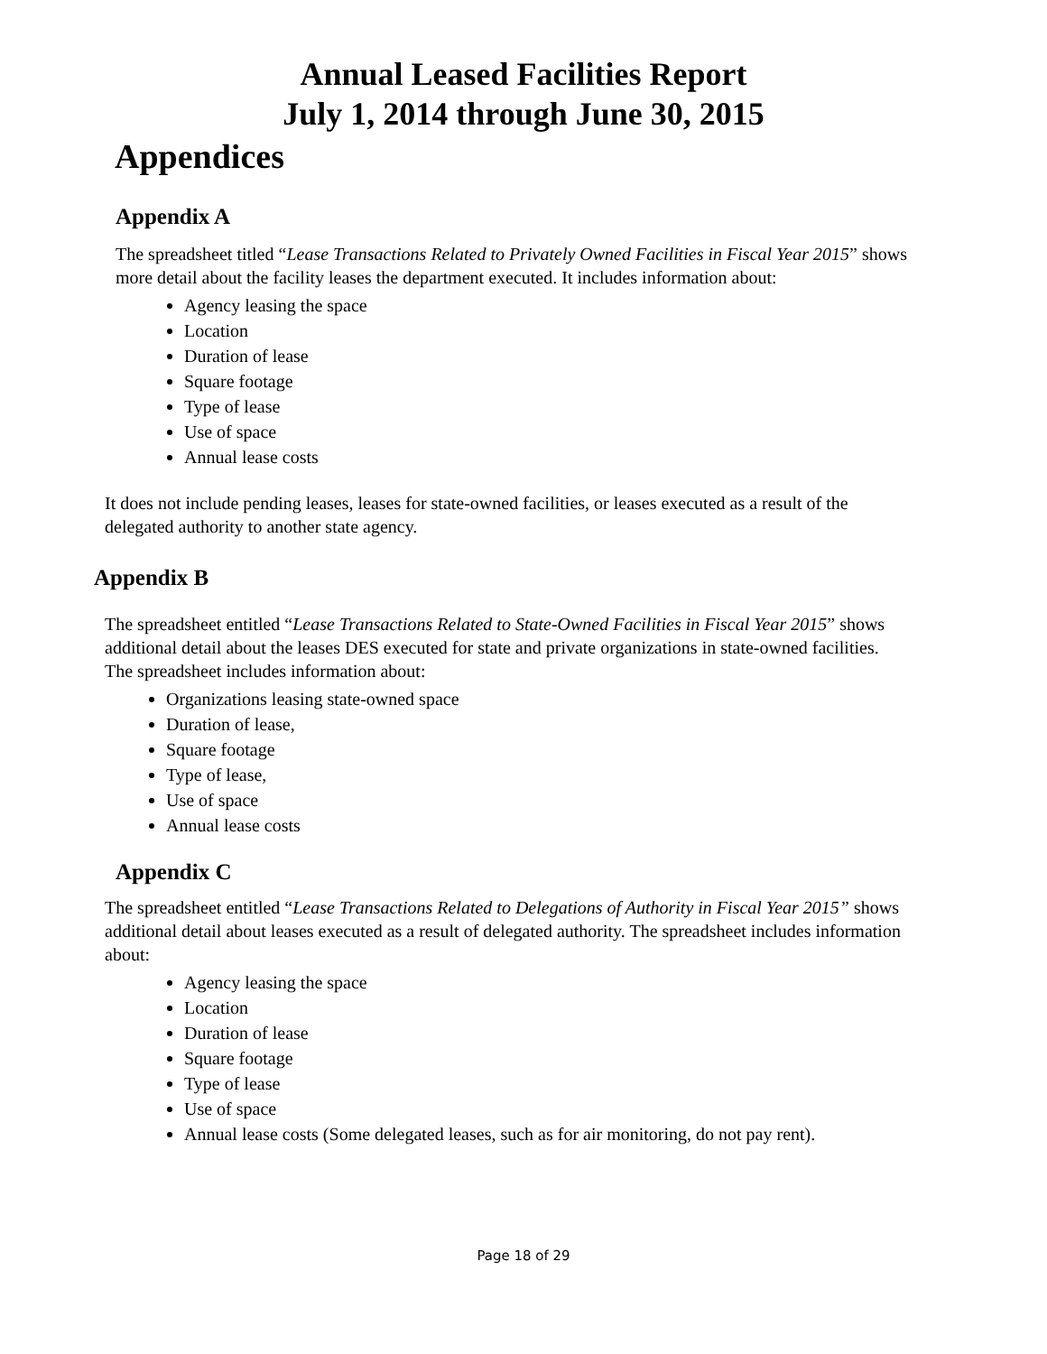Annual Leased Facilities Report
July 1, 2014 through June 30, 2015
Appendices
Appendix A
The spreadsheet titled “Lease Transactions Related to Privately Owned Facilities in Fiscal Year 2015” shows more detail about the facility leases the department executed. It includes information about:
Agency leasing the space
Location
Duration of lease
Square footage
Type of lease
Use of space
Annual lease costs
It does not include pending leases, leases for state-owned facilities, or leases executed as a result of the delegated authority to another state agency.
Appendix B
The spreadsheet entitled “Lease Transactions Related to State-Owned Facilities in Fiscal Year 2015” shows additional detail about the leases DES executed for state and private organizations in state-owned facilities. The spreadsheet includes information about:
Organizations leasing state-owned space
Duration of lease,
Square footage
Type of lease,
Use of space
Annual lease costs
Appendix C
The spreadsheet entitled “Lease Transactions Related to Delegations of Authority in Fiscal Year 2015” shows additional detail about leases executed as a result of delegated authority. The spreadsheet includes information about:
Agency leasing the space
Location
Duration of lease
Square footage
Type of lease
Use of space
Annual lease costs (Some delegated leases, such as for air monitoring, do not pay rent).
Page 18 of 29